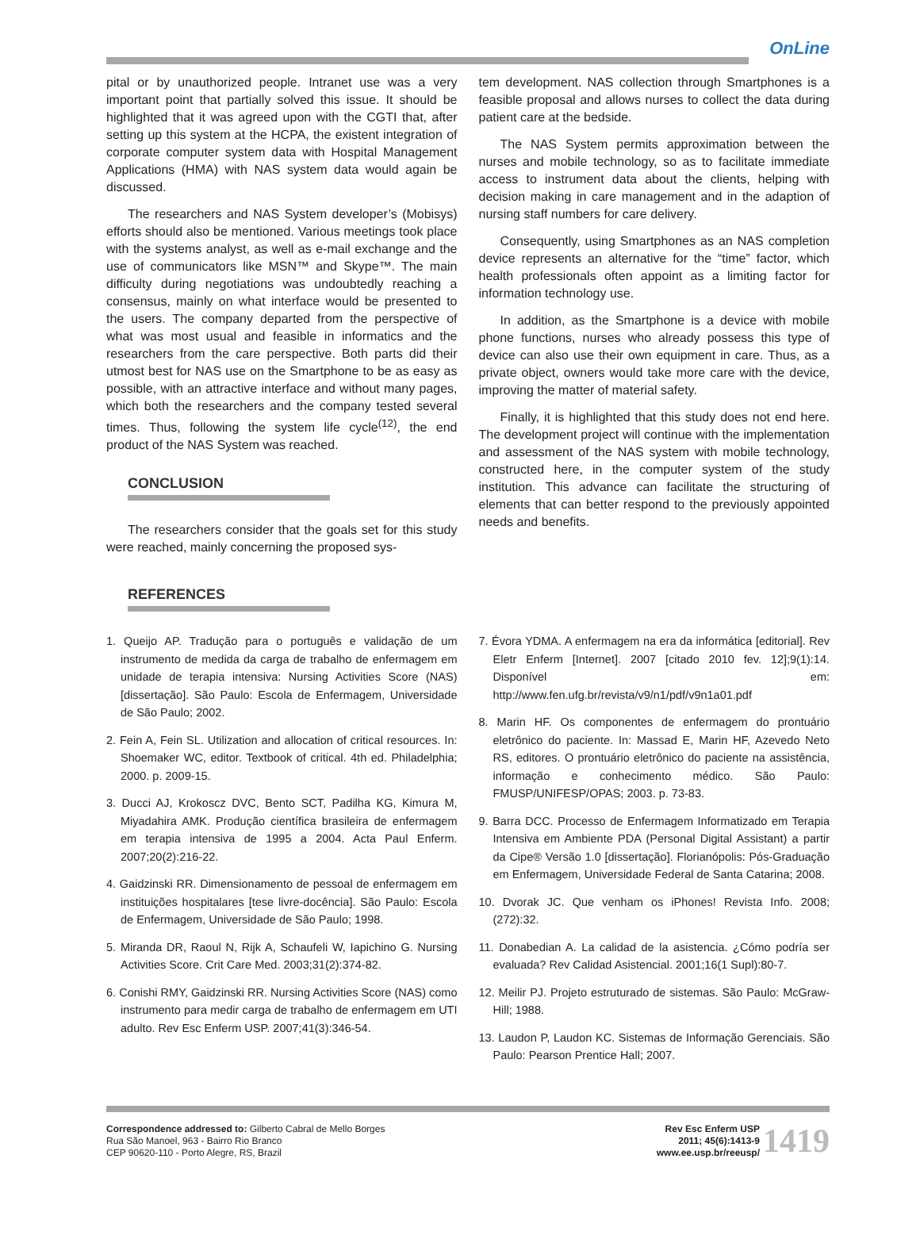OnLine
pital or by unauthorized people. Intranet use was a very important point that partially solved this issue. It should be highlighted that it was agreed upon with the CGTI that, after setting up this system at the HCPA, the existent integration of corporate computer system data with Hospital Management Applications (HMA) with NAS system data would again be discussed.
The researchers and NAS System developer’s (Mobisys) efforts should also be mentioned. Various meetings took place with the systems analyst, as well as e-mail exchange and the use of communicators like MSN™ and Skype™. The main difficulty during negotiations was undoubtedly reaching a consensus, mainly on what interface would be presented to the users. The company departed from the perspective of what was most usual and feasible in informatics and the researchers from the care perspective. Both parts did their utmost best for NAS use on the Smartphone to be as easy as possible, with an attractive interface and without many pages, which both the researchers and the company tested several times. Thus, following the system life cycle<sup>(12)</sup>, the end product of the NAS System was reached.
CONCLUSION
The researchers consider that the goals set for this study were reached, mainly concerning the proposed sys-
tem development. NAS collection through Smartphones is a feasible proposal and allows nurses to collect the data during patient care at the bedside.
The NAS System permits approximation between the nurses and mobile technology, so as to facilitate immediate access to instrument data about the clients, helping with decision making in care management and in the adaption of nursing staff numbers for care delivery.
Consequently, using Smartphones as an NAS completion device represents an alternative for the “time” factor, which health professionals often appoint as a limiting factor for information technology use.
In addition, as the Smartphone is a device with mobile phone functions, nurses who already possess this type of device can also use their own equipment in care. Thus, as a private object, owners would take more care with the device, improving the matter of material safety.
Finally, it is highlighted that this study does not end here. The development project will continue with the implementation and assessment of the NAS system with mobile technology, constructed here, in the computer system of the study institution. This advance can facilitate the structuring of elements that can better respond to the previously appointed needs and benefits.
REFERENCES
1. Queijo AP. Tradução para o português e validação de um instrumento de medida da carga de trabalho de enfermagem em unidade de terapia intensiva: Nursing Activities Score (NAS) [dissertação]. São Paulo: Escola de Enfermagem, Universidade de São Paulo; 2002.
2. Fein A, Fein SL. Utilization and allocation of critical resources. In: Shoemaker WC, editor. Textbook of critical. 4th ed. Philadelphia; 2000. p. 2009-15.
3. Ducci AJ, Krokoscz DVC, Bento SCT, Padilha KG, Kimura M, Miyadahira AMK. Produção científica brasileira de enfermagem em terapia intensiva de 1995 a 2004. Acta Paul Enferm. 2007;20(2):216-22.
4. Gaidzinski RR. Dimensionamento de pessoal de enfermagem em instituições hospitalares [tese livre-docência]. São Paulo: Escola de Enfermagem, Universidade de São Paulo; 1998.
5. Miranda DR, Raoul N, Rijk A, Schaufeli W, Iapichino G. Nursing Activities Score. Crit Care Med. 2003;31(2):374-82.
6. Conishi RMY, Gaidzinski RR. Nursing Activities Score (NAS) como instrumento para medir carga de trabalho de enfermagem em UTI adulto. Rev Esc Enferm USP. 2007;41(3):346-54.
7. Évora YDMA. A enfermagem na era da informática [editorial]. Rev Eletr Enferm [Internet]. 2007 [citado 2010 fev. 12];9(1):14. Disponível em: http://www.fen.ufg.br/revista/v9/n1/pdf/v9n1a01.pdf
8. Marin HF. Os componentes de enfermagem do prontuário eletrônico do paciente. In: Massad E, Marin HF, Azevedo Neto RS, editores. O prontuário eletrônico do paciente na assistência, informação e conhecimento médico. São Paulo: FMUSP/UNIFESP/OPAS; 2003. p. 73-83.
9. Barra DCC. Processo de Enfermagem Informatizado em Terapia Intensiva em Ambiente PDA (Personal Digital Assistant) a partir da Cipe® Versão 1.0 [dissertação]. Florianópolis: Pós-Graduação em Enfermagem, Universidade Federal de Santa Catarina; 2008.
10. Dvorak JC. Que venham os iPhones! Revista Info. 2008;(272):32.
11. Donabedian A. La calidad de la asistencia. ¿Cómo podría ser evaluada? Rev Calidad Asistencial. 2001;16(1 Supl):80-7.
12. Meilir PJ. Projeto estruturado de sistemas. São Paulo: McGraw-Hill; 1988.
13. Laudon P, Laudon KC. Sistemas de Informação Gerenciais. São Paulo: Pearson Prentice Hall; 2007.
Correspondence addressed to: Gilberto Cabral de Mello Borges
Rua São Manoel, 963 - Bairro Rio Branco
CEP 90620-110 - Porto Alegre, RS, Brazil
Rev Esc Enferm USP
2011; 45(6):1413-9
www.ee.usp.br/reeusp/
1419